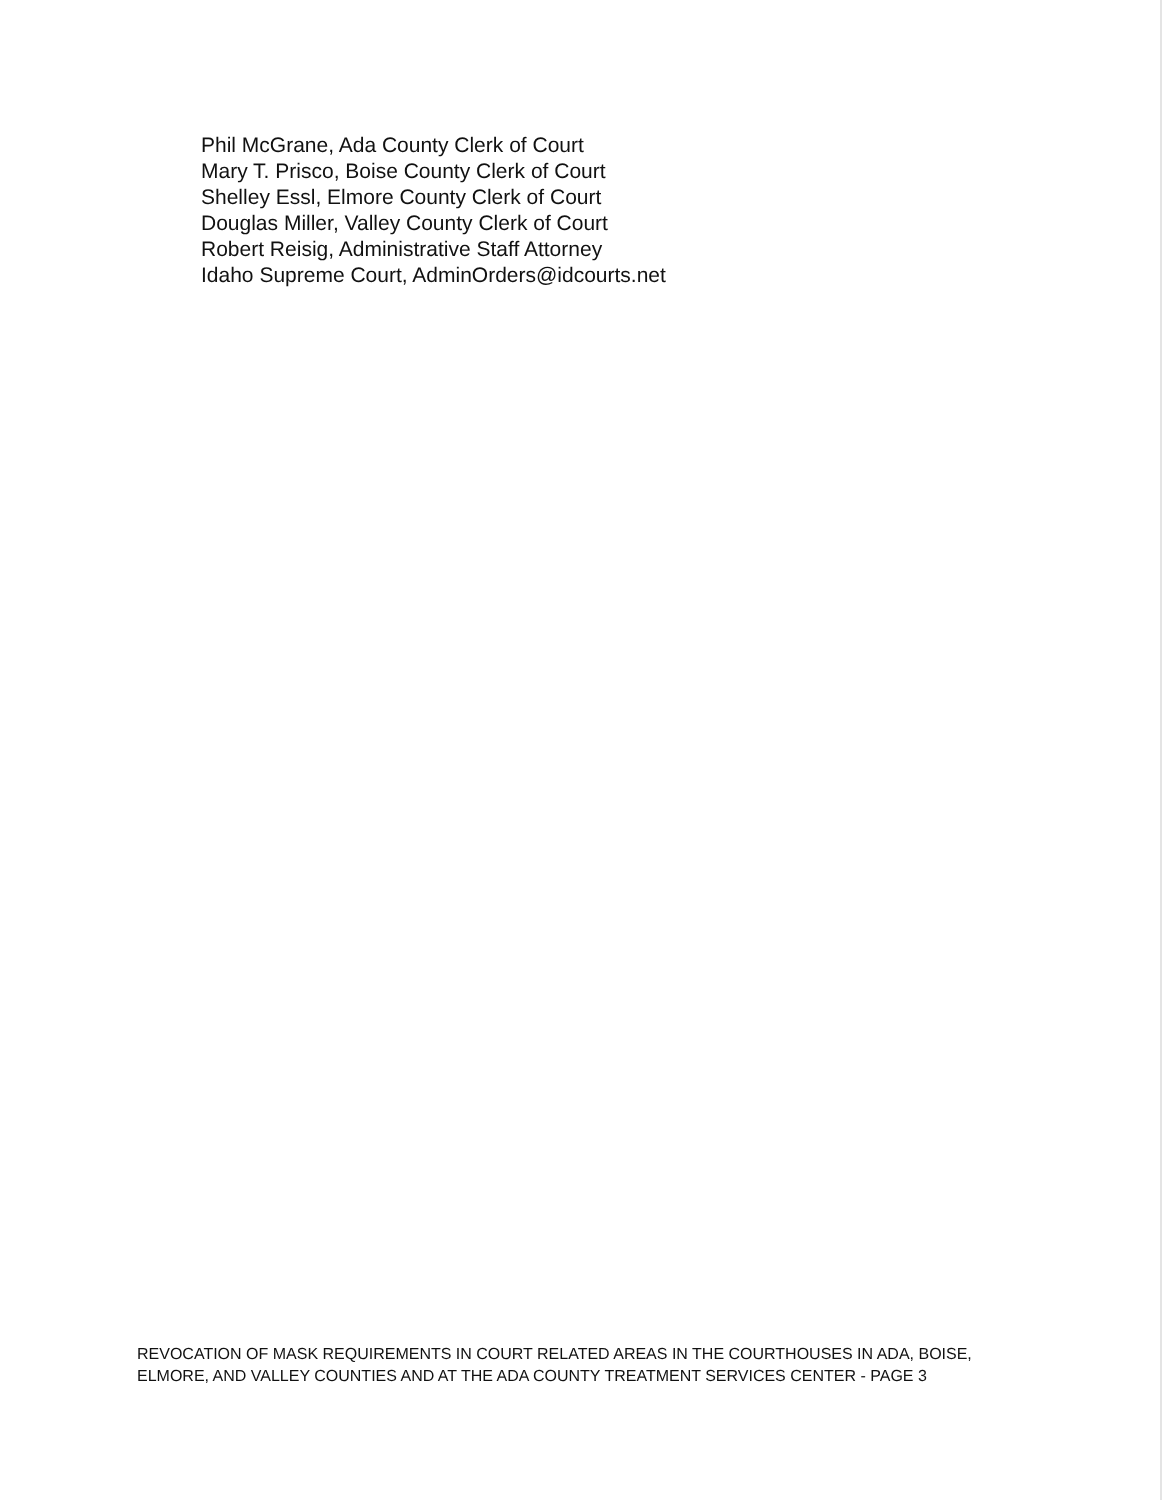Phil McGrane, Ada County Clerk of Court
Mary T. Prisco, Boise County Clerk of Court
Shelley Essl, Elmore County Clerk of Court
Douglas Miller, Valley County Clerk of Court
Robert Reisig, Administrative Staff Attorney
Idaho Supreme Court, AdminOrders@idcourts.net
REVOCATION OF MASK REQUIREMENTS IN COURT RELATED AREAS IN THE COURTHOUSES IN ADA, BOISE, ELMORE, AND VALLEY COUNTIES AND AT THE ADA COUNTY TREATMENT SERVICES CENTER - PAGE 3